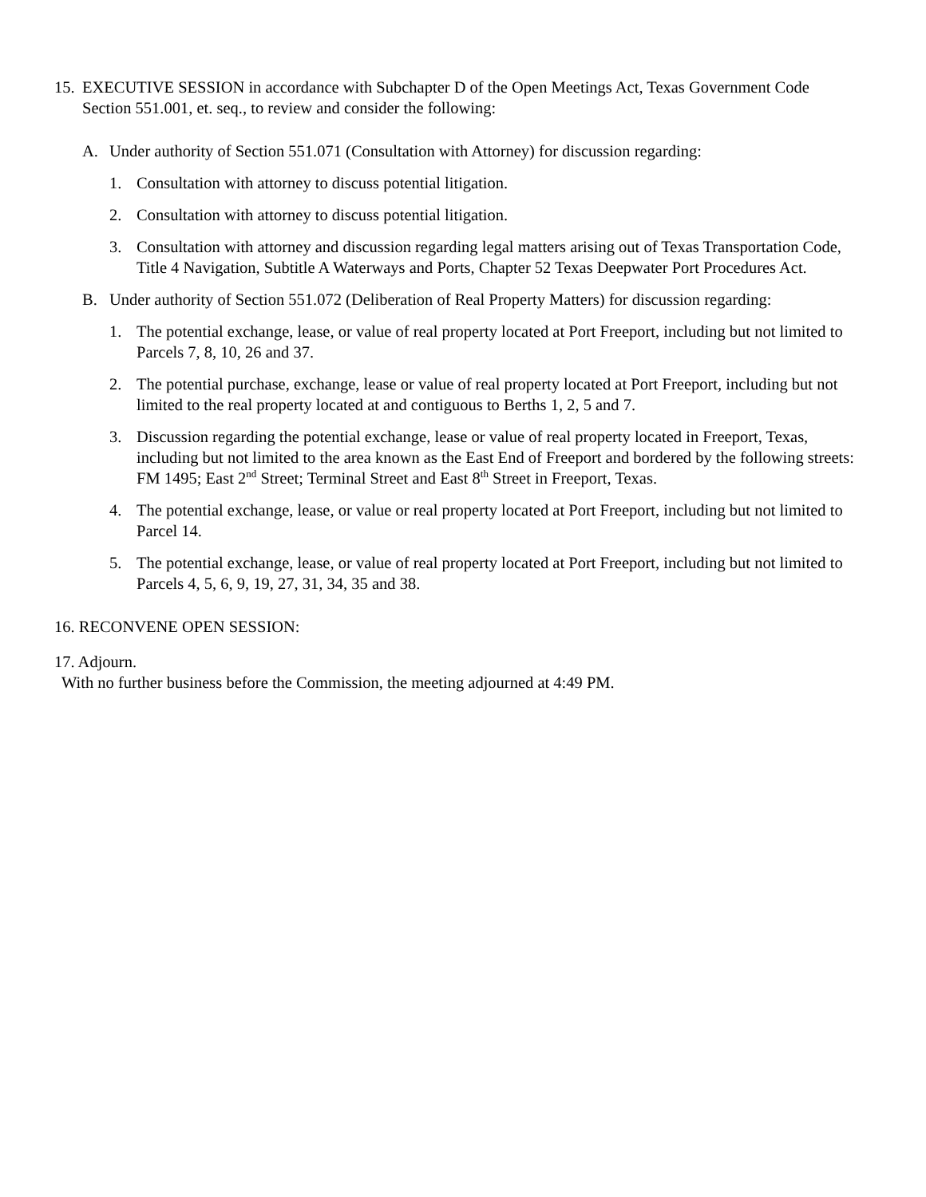15. EXECUTIVE SESSION in accordance with Subchapter D of the Open Meetings Act, Texas Government Code Section 551.001, et. seq., to review and consider the following:
A. Under authority of Section 551.071 (Consultation with Attorney) for discussion regarding:
1. Consultation with attorney to discuss potential litigation.
2. Consultation with attorney to discuss potential litigation.
3. Consultation with attorney and discussion regarding legal matters arising out of Texas Transportation Code, Title 4 Navigation, Subtitle A Waterways and Ports, Chapter 52 Texas Deepwater Port Procedures Act.
B. Under authority of Section 551.072 (Deliberation of Real Property Matters) for discussion regarding:
1. The potential exchange, lease, or value of real property located at Port Freeport, including but not limited to Parcels 7, 8, 10, 26 and 37.
2. The potential purchase, exchange, lease or value of real property located at Port Freeport, including but not limited to the real property located at and contiguous to Berths 1, 2, 5 and 7.
3. Discussion regarding the potential exchange, lease or value of real property located in Freeport, Texas, including but not limited to the area known as the East End of Freeport and bordered by the following streets: FM 1495; East 2<sup>nd</sup> Street; Terminal Street and East 8<sup>th</sup> Street in Freeport, Texas.
4. The potential exchange, lease, or value or real property located at Port Freeport, including but not limited to Parcel 14.
5. The potential exchange, lease, or value of real property located at Port Freeport, including but not limited to Parcels 4, 5, 6, 9, 19, 27, 31, 34, 35 and 38.
16. RECONVENE OPEN SESSION:
17. Adjourn.
With no further business before the Commission, the meeting adjourned at 4:49 PM.